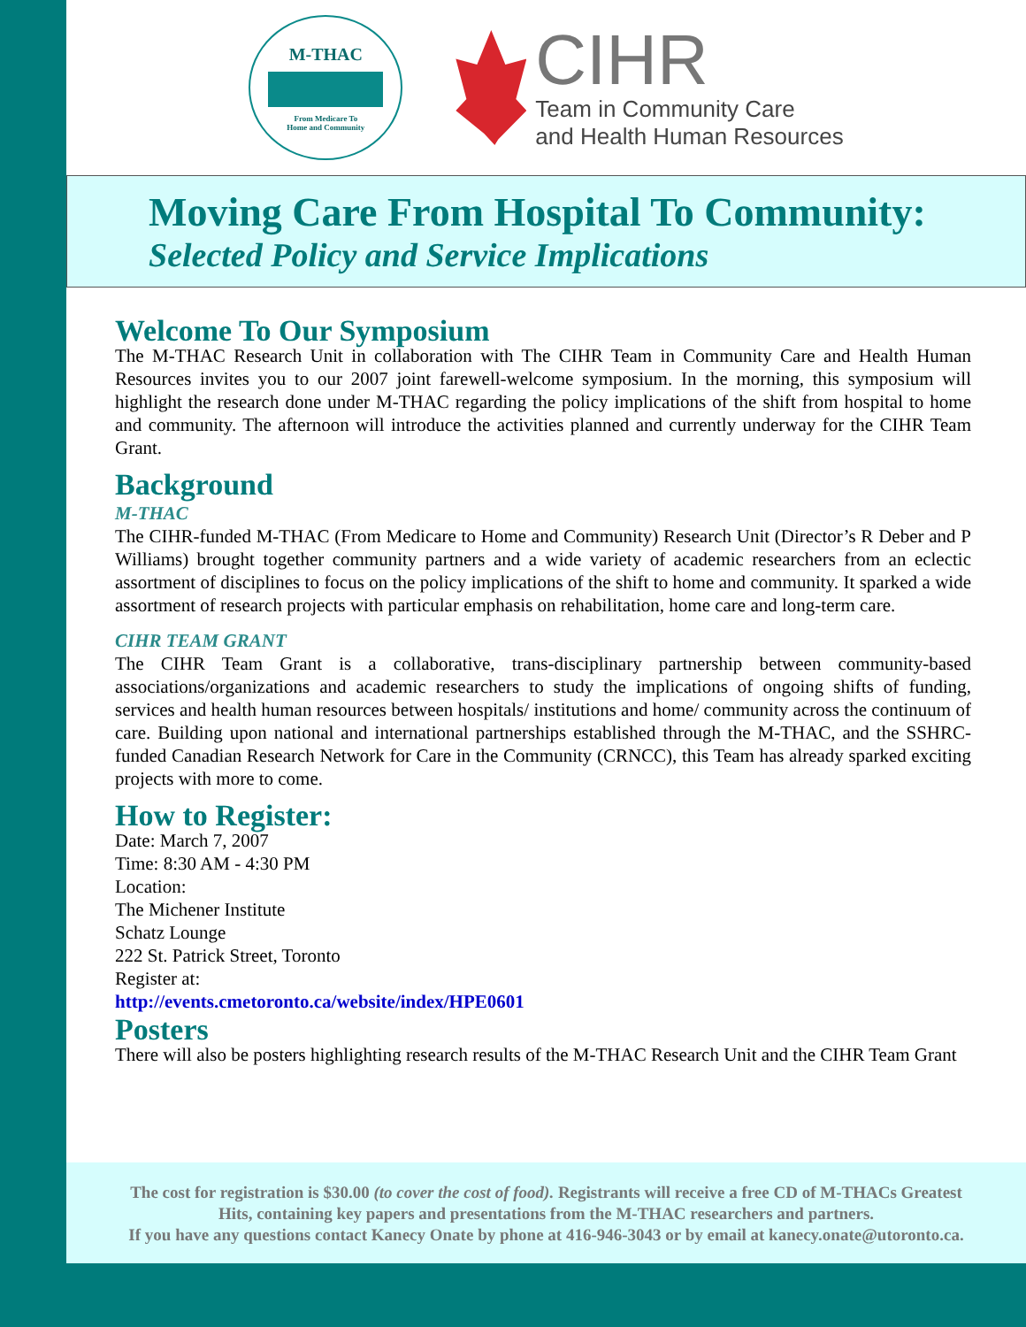M-THAC
From Medicare To
Home and Community
CIHR
Team in Community Care
and Health Human Resources
Moving Care From Hospital To Community:
Selected Policy and Service Implications
Welcome To Our Symposium
The M-THAC Research Unit in collaboration with The CIHR Team in Community Care and Health Human Resources invites you to our 2007 joint farewell-welcome symposium. In the morning, this symposium will highlight the research done under M-THAC regarding the policy implications of the shift from hospital to home and community. The afternoon will introduce the activities planned and currently underway for the CIHR Team Grant.
Background
M-THAC
The CIHR-funded M-THAC (From Medicare to Home and Community) Research Unit (Director’s R Deber and P Williams) brought together community partners and a wide variety of academic researchers from an eclectic assortment of disciplines to focus on the policy implications of the shift to home and community. It sparked a wide assortment of research projects with particular emphasis on rehabilitation, home care and long-term care.
CIHR TEAM GRANT
The CIHR Team Grant is a collaborative, trans-disciplinary partnership between community-based associations/organizations and academic researchers to study the implications of ongoing shifts of funding, services and health human resources between hospitals/ institutions and home/ community across the continuum of care. Building upon national and international partnerships established through the M-THAC, and the SSHRC-funded Canadian Research Network for Care in the Community (CRNCC), this Team has already sparked exciting projects with more to come.
How to Register:
Date: March 7, 2007
Time: 8:30 AM - 4:30 PM
Location:
The Michener Institute
Schatz Lounge
222 St. Patrick Street, Toronto
Register at:
http://events.cmetoronto.ca/website/index/HPE0601
Posters
There will also be posters highlighting research results of the M-THAC Research Unit and the CIHR Team Grant
The cost for registration is $30.00 (to cover the cost of food). Registrants will receive a free CD of M-THACs Greatest
Hits, containing key papers and presentations from the M-THAC researchers and partners.
If you have any questions contact Kanecy Onate by phone at 416-946-3043 or by email at kanecy.onate@utoronto.ca.